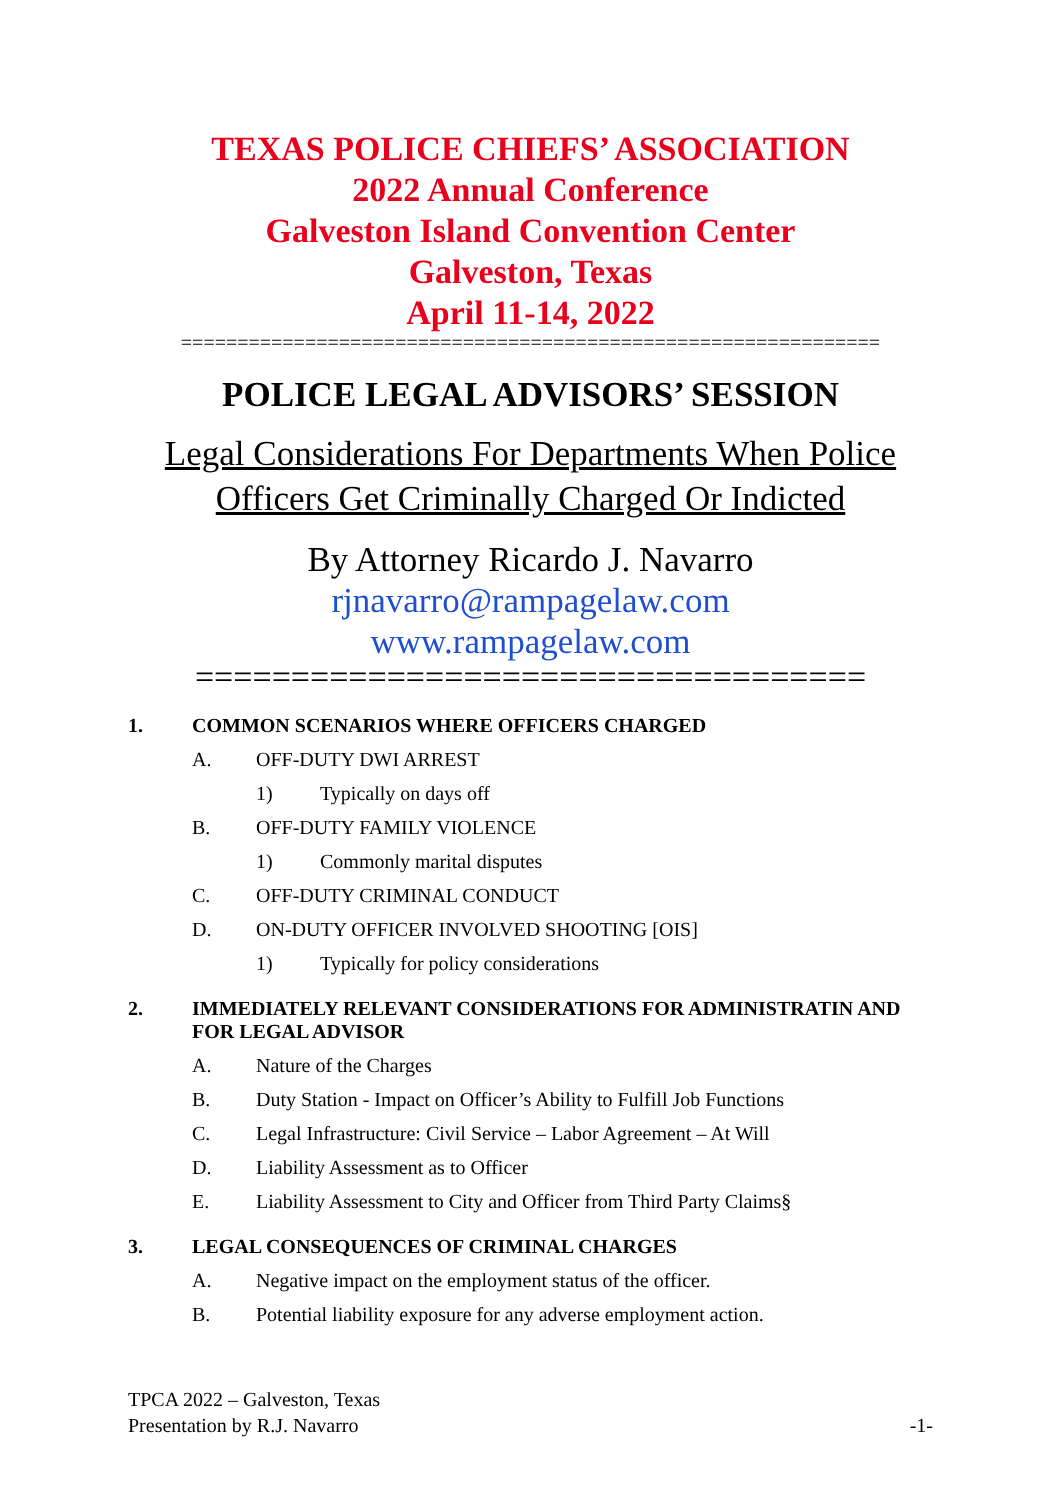TEXAS POLICE CHIEFS’ ASSOCIATION
2022 Annual Conference
Galveston Island Convention Center
Galveston, Texas
April 11-14, 2022
==============================================================
POLICE LEGAL ADVISORS’ SESSION
Legal Considerations For Departments When Police
Officers Get Criminally Charged Or Indicted
By Attorney Ricardo J. Navarro
rjnavarro@rampagelaw.com
www.rampagelaw.com
===================================
1. COMMON SCENARIOS WHERE OFFICERS CHARGED
A. OFF-DUTY DWI ARREST
1) Typically on days off
B. OFF-DUTY FAMILY VIOLENCE
1) Commonly marital disputes
C. OFF-DUTY CRIMINAL CONDUCT
D. ON-DUTY OFFICER INVOLVED SHOOTING [OIS]
1) Typically for policy considerations
2. IMMEDIATELY RELEVANT CONSIDERATIONS FOR ADMINISTRATIN AND FOR LEGAL ADVISOR
A. Nature of the Charges
B. Duty Station - Impact on Officer’s Ability to Fulfill Job Functions
C. Legal Infrastructure: Civil Service – Labor Agreement – At Will
D. Liability Assessment as to Officer
E. Liability Assessment to City and Officer from Third Party Claims§
3. LEGAL CONSEQUENCES OF CRIMINAL CHARGES
A. Negative impact on the employment status of the officer.
B. Potential liability exposure for any adverse employment action.
TPCA 2022 – Galveston, Texas
Presentation by R.J. Navarro
-1-